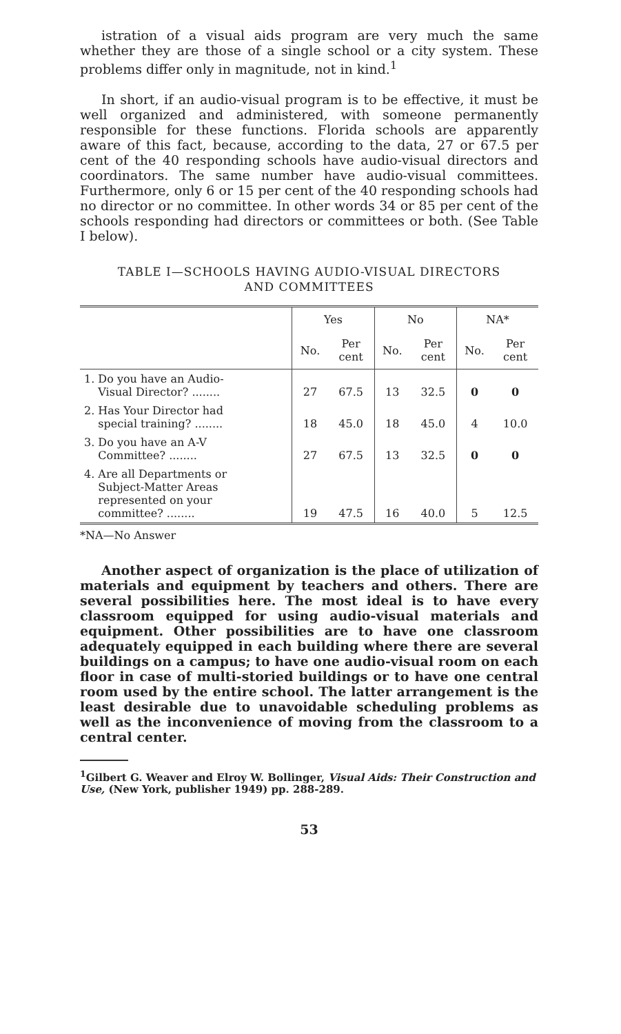istration of a visual aids program are very much the same whether they are those of a single school or a city system. These problems differ only in magnitude, not in kind.<sup>1</sup>
In short, if an audio-visual program is to be effective, it must be well organized and administered, with someone permanently responsible for these functions. Florida schools are apparently aware of this fact, because, according to the data, 27 or 67.5 per cent of the 40 responding schools have audio-visual directors and coordinators. The same number have audio-visual committees. Furthermore, only 6 or 15 per cent of the 40 responding schools had no director or no committee. In other words 34 or 85 per cent of the schools responding had directors or committees or both. (See Table I below).
TABLE I—SCHOOLS HAVING AUDIO-VISUAL DIRECTORS
AND COMMITTEES
| | Yes | | No | | NA* | |
| --- | --- | --- | --- | --- | --- | --- |
| | No. | Per cent | No. | Per cent | No. | Per cent |
| 1. Do you have an Audio- Visual Director? ........ | 27 | 67.5 | 13 | 32.5 | 0 | 0 |
| 2. Has Your Director had special training? ........ | 18 | 45.0 | 18 | 45.0 | 4 | 10.0 |
| 3. Do you have an A-V Committee? ........ | 27 | 67.5 | 13 | 32.5 | 0 | 0 |
| 4. Are all Departments or Subject-Matter Areas represented on your committee? ........ | 19 | 47.5 | 16 | 40.0 | 5 | 12.5 |
*NA—No Answer
Another aspect of organization is the place of utilization of materials and equipment by teachers and others. There are several possibilities here. The most ideal is to have every classroom equipped for using audio-visual materials and equipment. Other possibilities are to have one classroom adequately equipped in each building where there are several buildings on a campus; to have one audio-visual room on each floor in case of multi-storied buildings or to have one central room used by the entire school. The latter arrangement is the least desirable due to unavoidable scheduling problems as well as the inconvenience of moving from the classroom to a central center.
<sup>1</sup> Gilbert G. Weaver and Elroy W. Bollinger, Visual Aids: Their Construction and Use, (New York, publisher 1949) pp. 288-289.
53